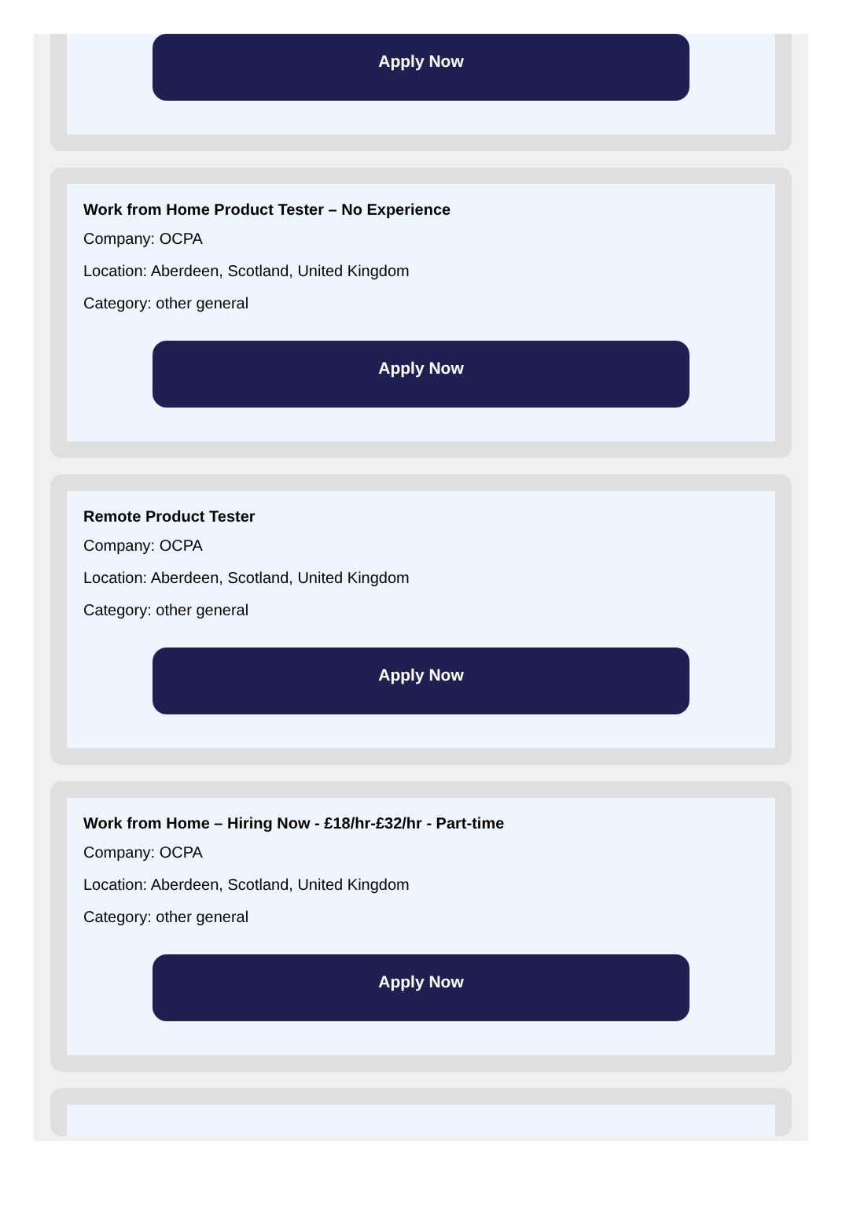Apply Now
Work from Home Product Tester – No Experience
Company: OCPA
Location: Aberdeen, Scotland, United Kingdom
Category: other general
Apply Now
Remote Product Tester
Company: OCPA
Location: Aberdeen, Scotland, United Kingdom
Category: other general
Apply Now
Work from Home – Hiring Now - £18/hr-£32/hr - Part-time
Company: OCPA
Location: Aberdeen, Scotland, United Kingdom
Category: other general
Apply Now